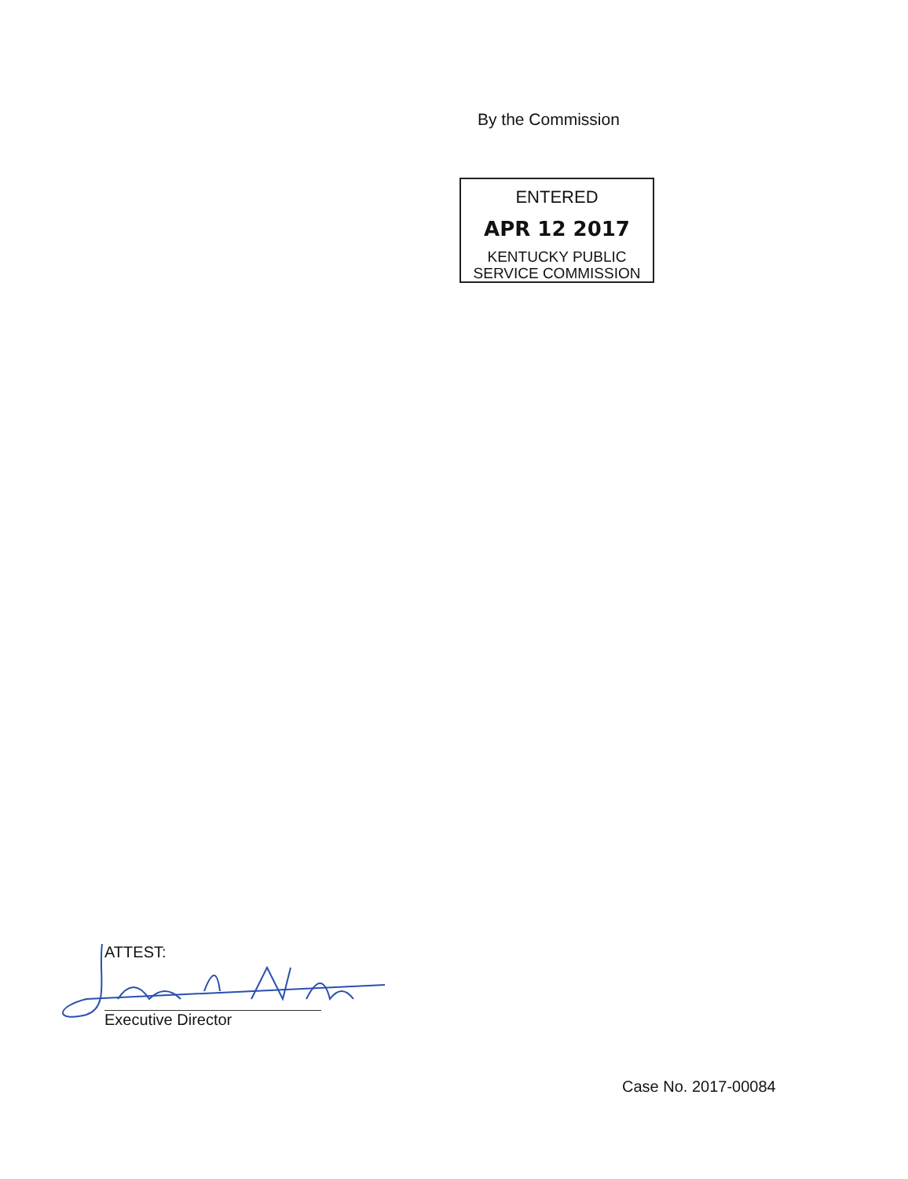By the Commission
ENTERED
APR 12 2017
KENTUCKY PUBLIC
SERVICE COMMISSION
ATTEST:
Executive Director
Case No. 2017-00084